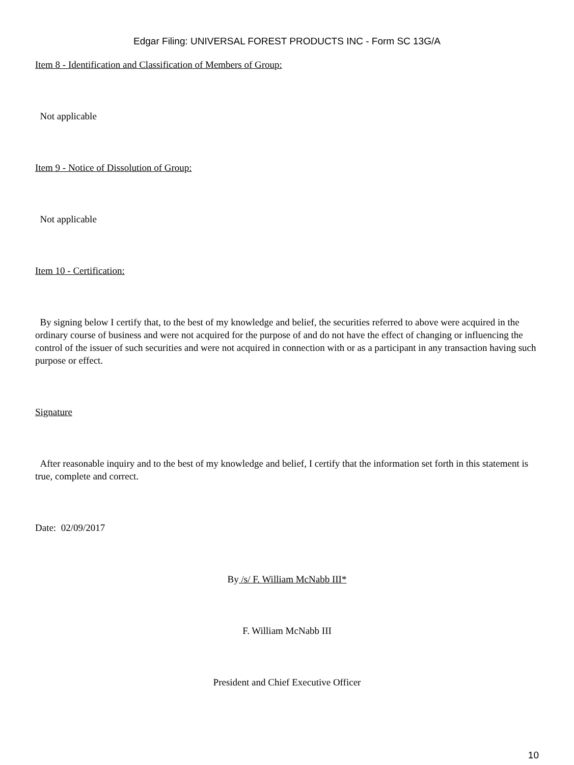Edgar Filing: UNIVERSAL FOREST PRODUCTS INC - Form SC 13G/A
Item 8 - Identification and Classification of Members of Group:
Not applicable
Item 9 - Notice of Dissolution of Group:
Not applicable
Item 10 - Certification:
By signing below I certify that, to the best of my knowledge and belief, the securities referred to above were acquired in the ordinary course of business and were not acquired for the purpose of and do not have the effect of changing or influencing the control of the issuer of such securities and were not acquired in connection with or as a participant in any transaction having such purpose or effect.
Signature
After reasonable inquiry and to the best of my knowledge and belief, I certify that the information set forth in this statement is true, complete and correct.
Date: 02/09/2017
By /s/ F. William McNabb III*
F. William McNabb III
President and Chief Executive Officer
10